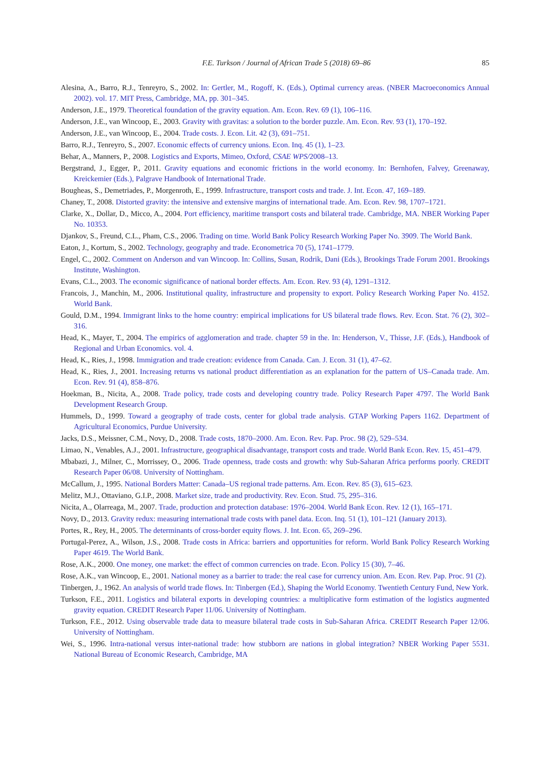F.E. Turkson / Journal of African Trade 5 (2018) 69–86 85
Alesina, A., Barro, R.J., Tenreyro, S., 2002. In: Gertler, M., Rogoff, K. (Eds.), Optimal currency areas. (NBER Macroeconomics Annual 2002). vol. 17. MIT Press, Cambridge, MA, pp. 301–345.
Anderson, J.E., 1979. Theoretical foundation of the gravity equation. Am. Econ. Rev. 69 (1), 106–116.
Anderson, J.E., van Wincoop, E., 2003. Gravity with gravitas: a solution to the border puzzle. Am. Econ. Rev. 93 (1), 170–192.
Anderson, J.E., van Wincoop, E., 2004. Trade costs. J. Econ. Lit. 42 (3), 691–751.
Barro, R.J., Tenreyro, S., 2007. Economic effects of currency unions. Econ. Inq. 45 (1), 1–23.
Behar, A., Manners, P., 2008. Logistics and Exports, Mimeo, Oxford, CSAE WPS/2008–13.
Bergstrand, J., Egger, P., 2011. Gravity equations and economic frictions in the world economy. In: Bernhofen, Falvey, Greenaway, Kreickemier (Eds.), Palgrave Handbook of International Trade.
Bougheas, S., Demetriades, P., Morgenroth, E., 1999. Infrastructure, transport costs and trade. J. Int. Econ. 47, 169–189.
Chaney, T., 2008. Distorted gravity: the intensive and extensive margins of international trade. Am. Econ. Rev. 98, 1707–1721.
Clarke, X., Dollar, D., Micco, A., 2004. Port efficiency, maritime transport costs and bilateral trade. Cambridge, MA. NBER Working Paper No. 10353.
Djankov, S., Freund, C.L., Pham, C.S., 2006. Trading on time. World Bank Policy Research Working Paper No. 3909. The World Bank.
Eaton, J., Kortum, S., 2002. Technology, geography and trade. Econometrica 70 (5), 1741–1779.
Engel, C., 2002. Comment on Anderson and van Wincoop. In: Collins, Susan, Rodrik, Dani (Eds.), Brookings Trade Forum 2001. Brookings Institute, Washington.
Evans, C.L., 2003. The economic significance of national border effects. Am. Econ. Rev. 93 (4), 1291–1312.
Francois, J., Manchin, M., 2006. Institutional quality, infrastructure and propensity to export. Policy Research Working Paper No. 4152. World Bank.
Gould, D.M., 1994. Immigrant links to the home country: empirical implications for US bilateral trade flows. Rev. Econ. Stat. 76 (2), 302–316.
Head, K., Mayer, T., 2004. The empirics of agglomeration and trade. chapter 59 in the. In: Henderson, V., Thisse, J.F. (Eds.), Handbook of Regional and Urban Economics. vol. 4.
Head, K., Ries, J., 1998. Immigration and trade creation: evidence from Canada. Can. J. Econ. 31 (1), 47–62.
Head, K., Ries, J., 2001. Increasing returns vs national product differentiation as an explanation for the pattern of US–Canada trade. Am. Econ. Rev. 91 (4), 858–876.
Hoekman, B., Nicita, A., 2008. Trade policy, trade costs and developing country trade. Policy Research Paper 4797. The World Bank Development Research Group.
Hummels, D., 1999. Toward a geography of trade costs, center for global trade analysis. GTAP Working Papers 1162. Department of Agricultural Economics, Purdue University.
Jacks, D.S., Meissner, C.M., Novy, D., 2008. Trade costs, 1870–2000. Am. Econ. Rev. Pap. Proc. 98 (2), 529–534.
Limao, N., Venables, A.J., 2001. Infrastructure, geographical disadvantage, transport costs and trade. World Bank Econ. Rev. 15, 451–479.
Mbabazi, J., Milner, C., Morrissey, O., 2006. Trade openness, trade costs and growth: why Sub-Saharan Africa performs poorly. CREDIT Research Paper 06/08. University of Nottingham.
McCallum, J., 1995. National Borders Matter: Canada–US regional trade patterns. Am. Econ. Rev. 85 (3), 615–623.
Melitz, M.J., Ottaviano, G.I.P., 2008. Market size, trade and productivity. Rev. Econ. Stud. 75, 295–316.
Nicita, A., Olarreaga, M., 2007. Trade, production and protection database: 1976–2004. World Bank Econ. Rev. 12 (1), 165–171.
Novy, D., 2013. Gravity redux: measuring international trade costs with panel data. Econ. Inq. 51 (1), 101–121 (January 2013).
Portes, R., Rey, H., 2005. The determinants of cross-border equity flows. J. Int. Econ. 65, 269–296.
Portugal-Perez, A., Wilson, J.S., 2008. Trade costs in Africa: barriers and opportunities for reform. World Bank Policy Research Working Paper 4619. The World Bank.
Rose, A.K., 2000. One money, one market: the effect of common currencies on trade. Econ. Policy 15 (30), 7–46.
Rose, A.K., van Wincoop, E., 2001. National money as a barrier to trade: the real case for currency union. Am. Econ. Rev. Pap. Proc. 91 (2).
Tinbergen, J., 1962. An analysis of world trade flows. In: Tinbergen (Ed.), Shaping the World Economy. Twentieth Century Fund, New York.
Turkson, F.E., 2011. Logistics and bilateral exports in developing countries: a multiplicative form estimation of the logistics augmented gravity equation. CREDIT Research Paper 11/06. University of Nottingham.
Turkson, F.E., 2012. Using observable trade data to measure bilateral trade costs in Sub-Saharan Africa. CREDIT Research Paper 12/06. University of Nottingham.
Wei, S., 1996. Intra-national versus inter-national trade: how stubborn are nations in global integration? NBER Working Paper 5531. National Bureau of Economic Research, Cambridge, MA